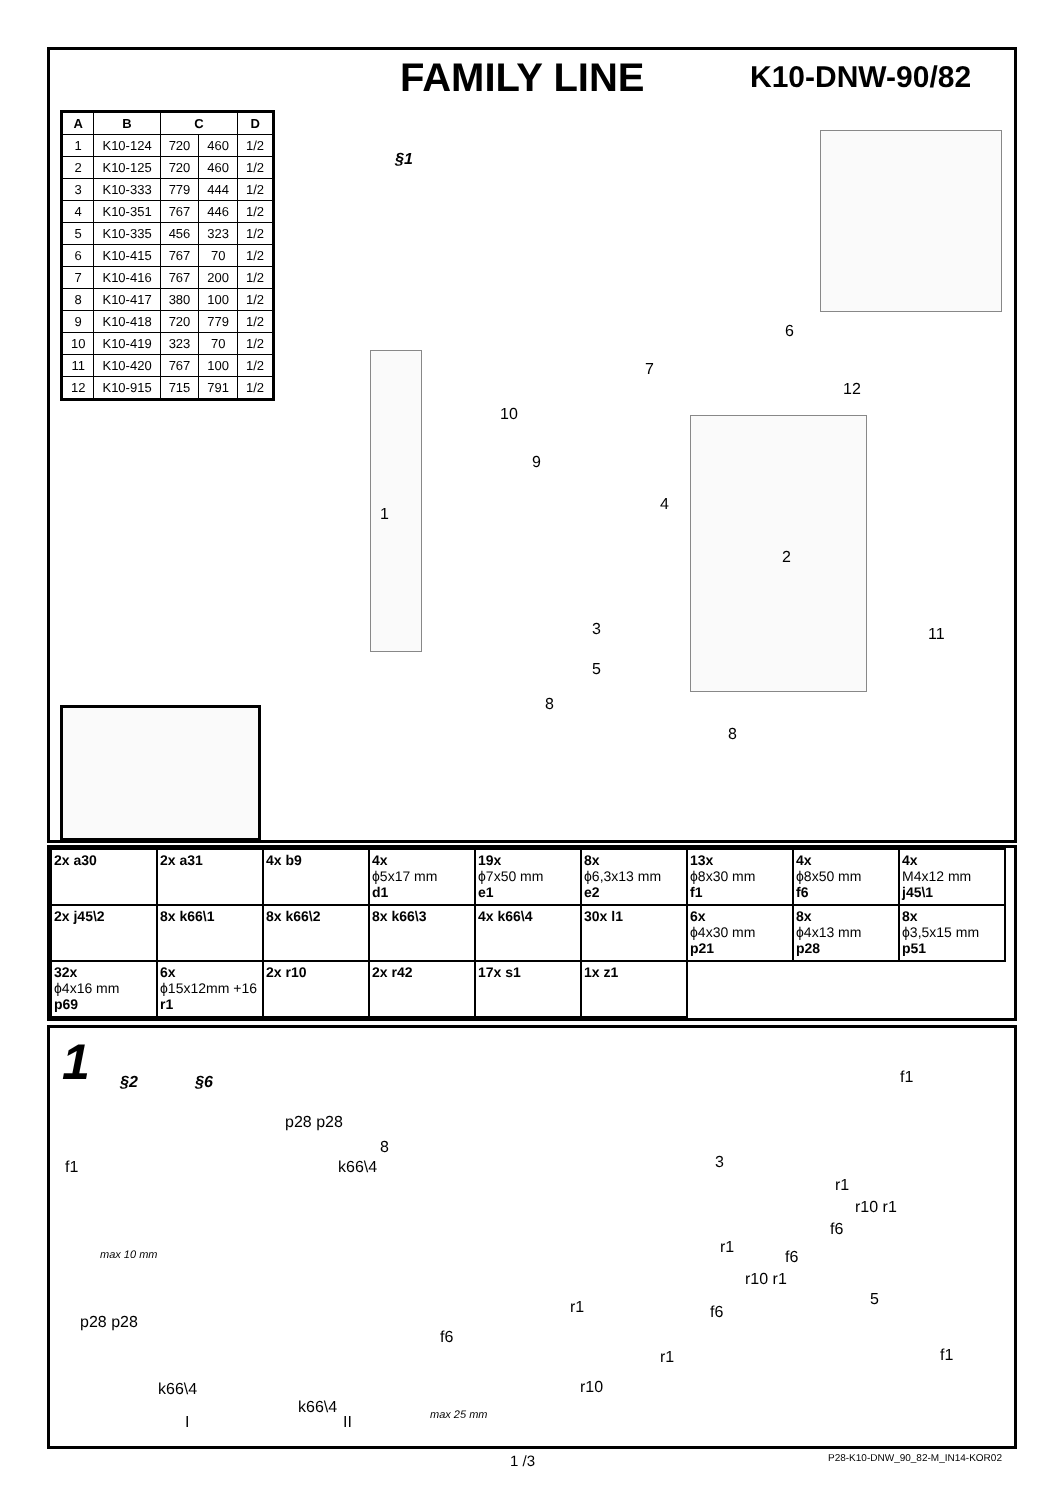FAMILY LINE K10-DNW-90/82
| A | B | C | | D |
| --- | --- | --- | --- | --- |
| 1 | K10-124 | 720 | 460 | 1/2 |
| 2 | K10-125 | 720 | 460 | 1/2 |
| 3 | K10-333 | 779 | 444 | 1/2 |
| 4 | K10-351 | 767 | 446 | 1/2 |
| 5 | K10-335 | 456 | 323 | 1/2 |
| 6 | K10-415 | 767 | 70 | 1/2 |
| 7 | K10-416 | 767 | 200 | 1/2 |
| 8 | K10-417 | 380 | 100 | 1/2 |
| 9 | K10-418 | 720 | 779 | 1/2 |
| 10 | K10-419 | 323 | 70 | 1/2 |
| 11 | K10-420 | 767 | 100 | 1/2 |
| 12 | K10-915 | 715 | 791 | 1/2 |
§1
1
2
3
4
5
6
7
8
8
9
10
11
12
| 2x a30 | 2x a31 | 4x b9 | 4x ϕ5x17 mm d1 | 19x ϕ7x50 mm e1 | 8x ϕ6,3x13 mm e2 | 13x ϕ8x30 mm f1 | 4x ϕ8x50 mm f6 | 4x M4x12 mm j45\1 |
| 2x j45\2 | 8x k66\1 | 8x k66\2 | 8x k66\3 | 4x k66\4 | 30x l1 | 6x ϕ4x30 mm p21 | 8x ϕ4x13 mm p28 | 8x ϕ3,5x15 mm p51 |
| 32x ϕ4x16 mm p69 | 6x ϕ15x12mm +16 r1 | 2x r10 | 2x r42 | 17x s1 | 1x z1 | | | |
1 §2 §6
p28 p28
8
k66\4
f1
max 10 mm
3
f1
r1
r10 r1
f6
r1
f6
r10 r1
5
f6
f1
p28 p28
k66\4
I
k66\4
II
f6
max 25 mm
r1
r1
r10
1 /3 P28-K10-DNW_90_82-M_IN14-KOR02